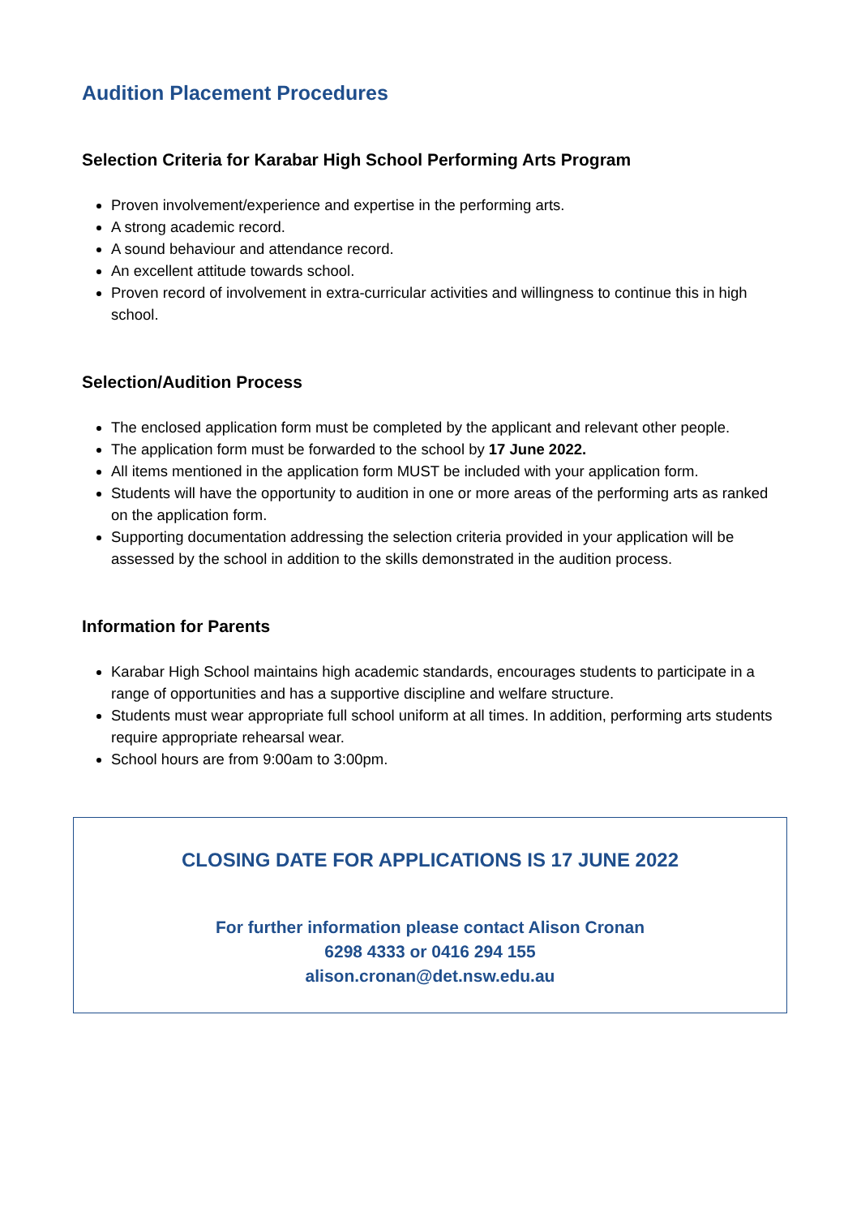Audition Placement Procedures
Selection Criteria for Karabar High School Performing Arts Program
Proven involvement/experience and expertise in the performing arts.
A strong academic record.
A sound behaviour and attendance record.
An excellent attitude towards school.
Proven record of involvement in extra-curricular activities and willingness to continue this in high school.
Selection/Audition Process
The enclosed application form must be completed by the applicant and relevant other people.
The application form must be forwarded to the school by 17 June 2022.
All items mentioned in the application form MUST be included with your application form.
Students will have the opportunity to audition in one or more areas of the performing arts as ranked on the application form.
Supporting documentation addressing the selection criteria provided in your application will be assessed by the school in addition to the skills demonstrated in the audition process.
Information for Parents
Karabar High School maintains high academic standards, encourages students to participate in a range of opportunities and has a supportive discipline and welfare structure.
Students must wear appropriate full school uniform at all times. In addition, performing arts students require appropriate rehearsal wear.
School hours are from 9:00am to 3:00pm.
CLOSING DATE FOR APPLICATIONS IS 17 JUNE 2022
For further information please contact Alison Cronan
6298 4333 or 0416 294 155
alison.cronan@det.nsw.edu.au